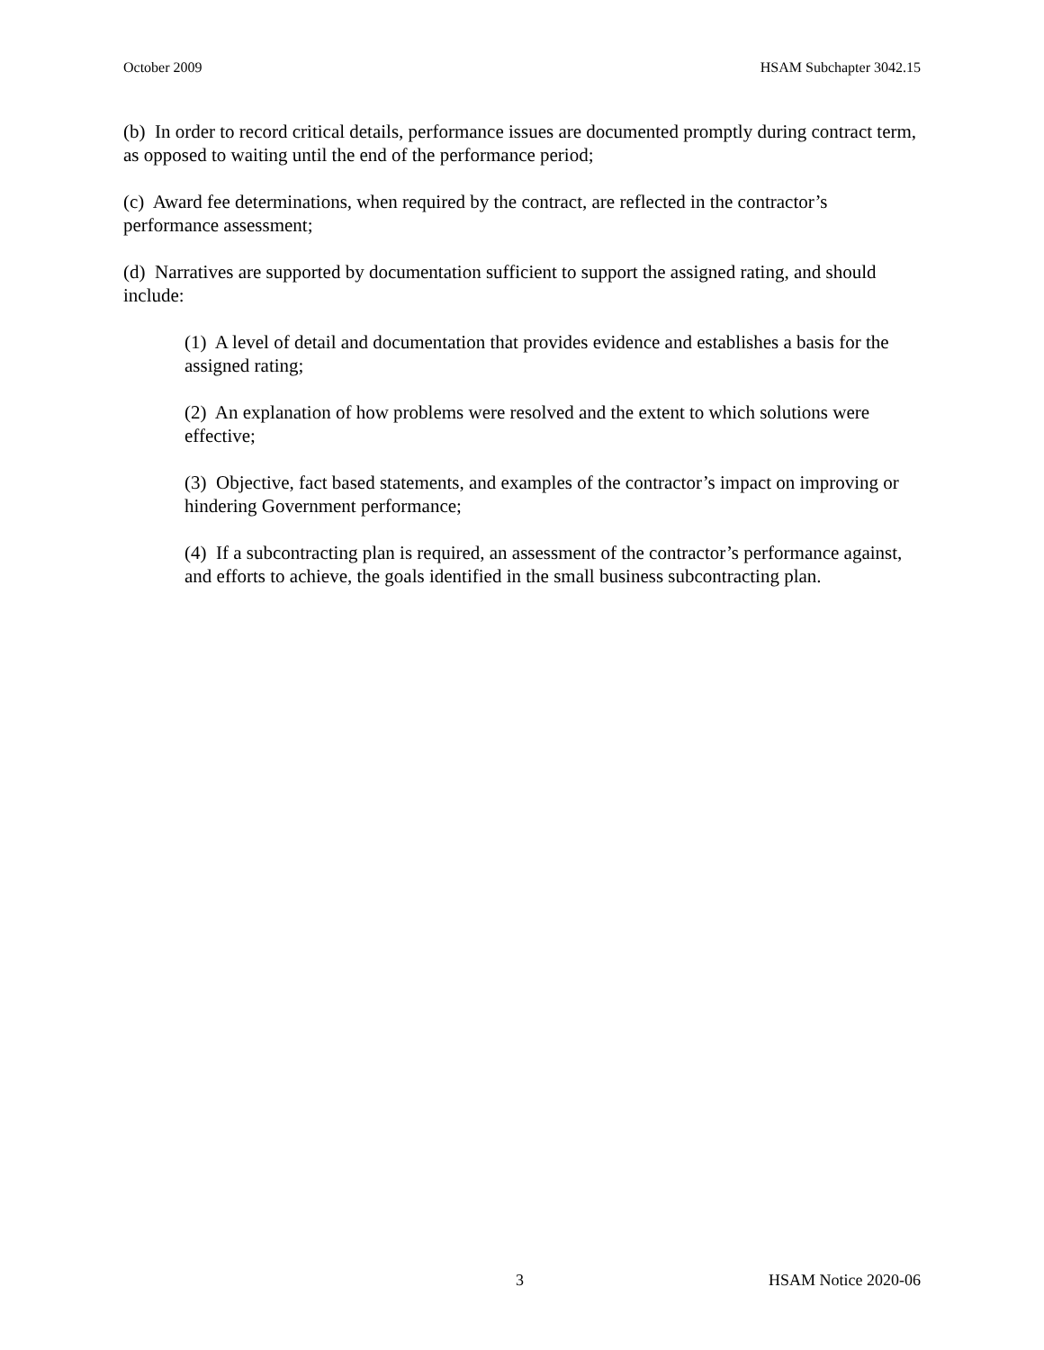October 2009 HSAM Subchapter 3042.15
(b) In order to record critical details, performance issues are documented promptly during contract term, as opposed to waiting until the end of the performance period;
(c) Award fee determinations, when required by the contract, are reflected in the contractor’s performance assessment;
(d) Narratives are supported by documentation sufficient to support the assigned rating, and should include:
(1) A level of detail and documentation that provides evidence and establishes a basis for the assigned rating;
(2) An explanation of how problems were resolved and the extent to which solutions were effective;
(3) Objective, fact based statements, and examples of the contractor’s impact on improving or hindering Government performance;
(4) If a subcontracting plan is required, an assessment of the contractor’s performance against, and efforts to achieve, the goals identified in the small business subcontracting plan.
3 HSAM Notice 2020-06